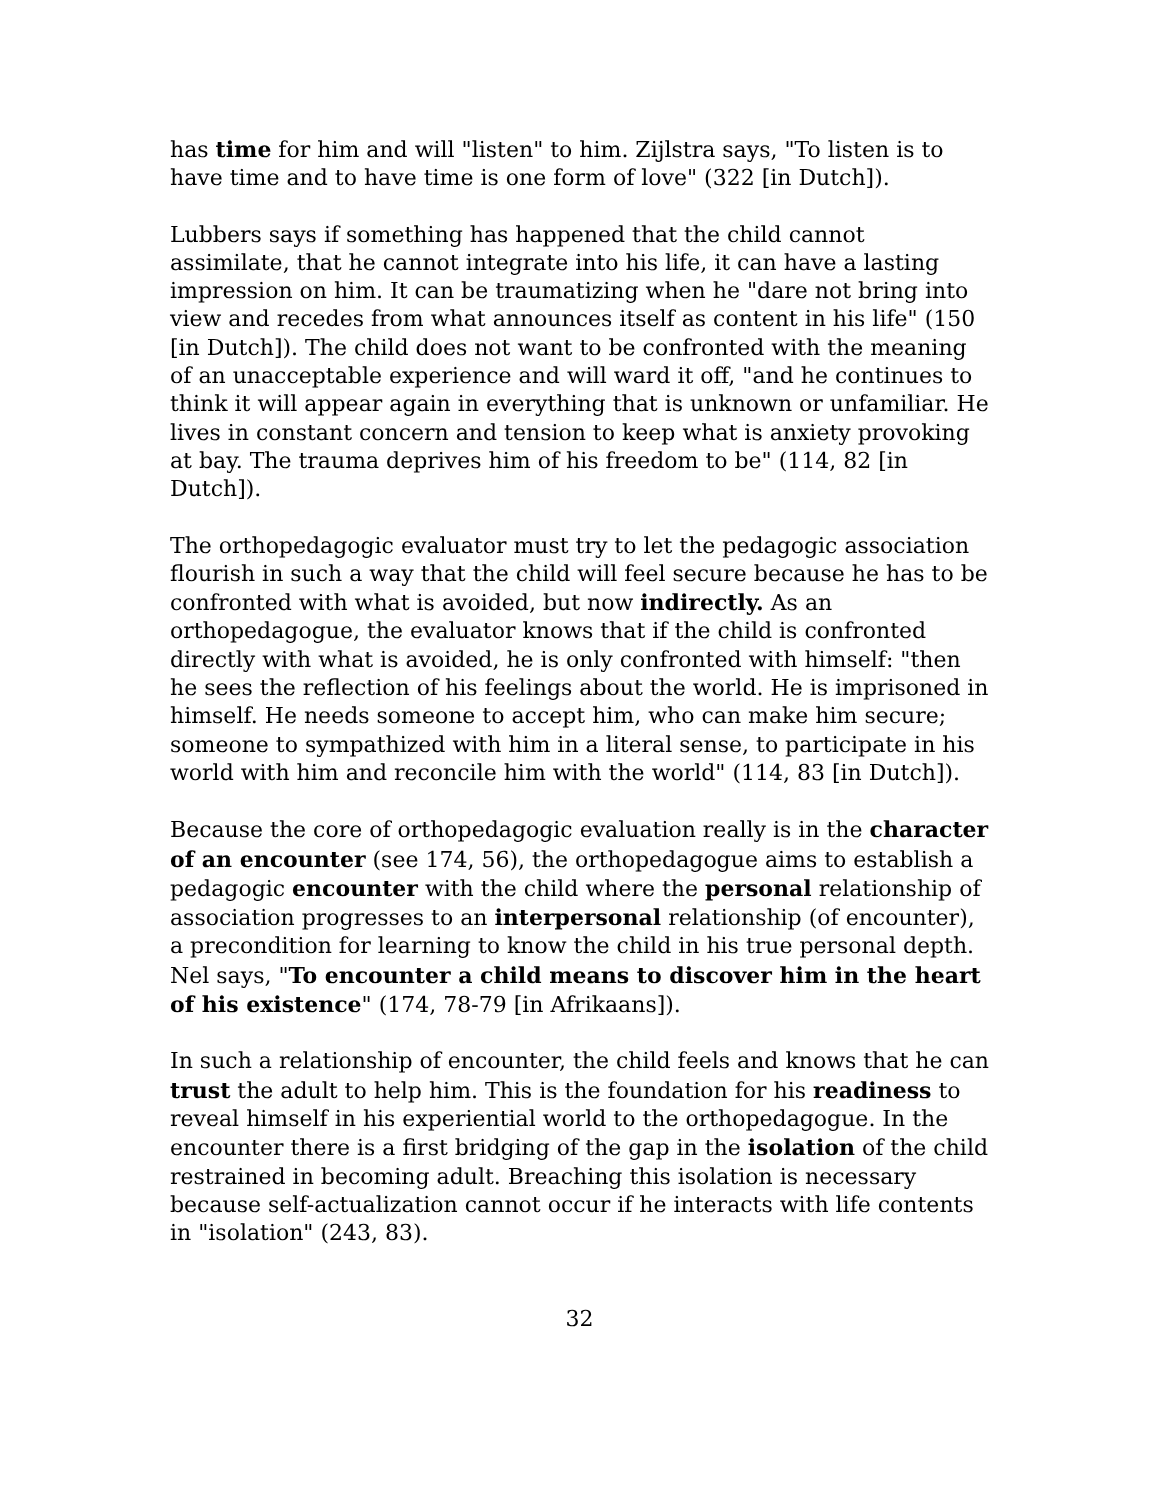has time for him and will "listen" to him. Zijlstra says, "To listen is to have time and to have time is one form of love" (322 [in Dutch]).
Lubbers says if something has happened that the child cannot assimilate, that he cannot integrate into his life, it can have a lasting impression on him. It can be traumatizing when he "dare not bring into view and recedes from what announces itself as content in his life" (150 [in Dutch]). The child does not want to be confronted with the meaning of an unacceptable experience and will ward it off, "and he continues to think it will appear again in everything that is unknown or unfamiliar. He lives in constant concern and tension to keep what is anxiety provoking at bay. The trauma deprives him of his freedom to be" (114, 82 [in Dutch]).
The orthopedagogic evaluator must try to let the pedagogic association flourish in such a way that the child will feel secure because he has to be confronted with what is avoided, but now indirectly. As an orthopedagogue, the evaluator knows that if the child is confronted directly with what is avoided, he is only confronted with himself: "then he sees the reflection of his feelings about the world. He is imprisoned in himself. He needs someone to accept him, who can make him secure; someone to sympathized with him in a literal sense, to participate in his world with him and reconcile him with the world" (114, 83 [in Dutch]).
Because the core of orthopedagogic evaluation really is in the character of an encounter (see 174, 56), the orthopedagogue aims to establish a pedagogic encounter with the child where the personal relationship of association progresses to an interpersonal relationship (of encounter), a precondition for learning to know the child in his true personal depth. Nel says, "To encounter a child means to discover him in the heart of his existence" (174, 78-79 [in Afrikaans]).
In such a relationship of encounter, the child feels and knows that he can trust the adult to help him. This is the foundation for his readiness to reveal himself in his experiential world to the orthopedagogue. In the encounter there is a first bridging of the gap in the isolation of the child restrained in becoming adult. Breaching this isolation is necessary because self-actualization cannot occur if he interacts with life contents in "isolation" (243, 83).
32